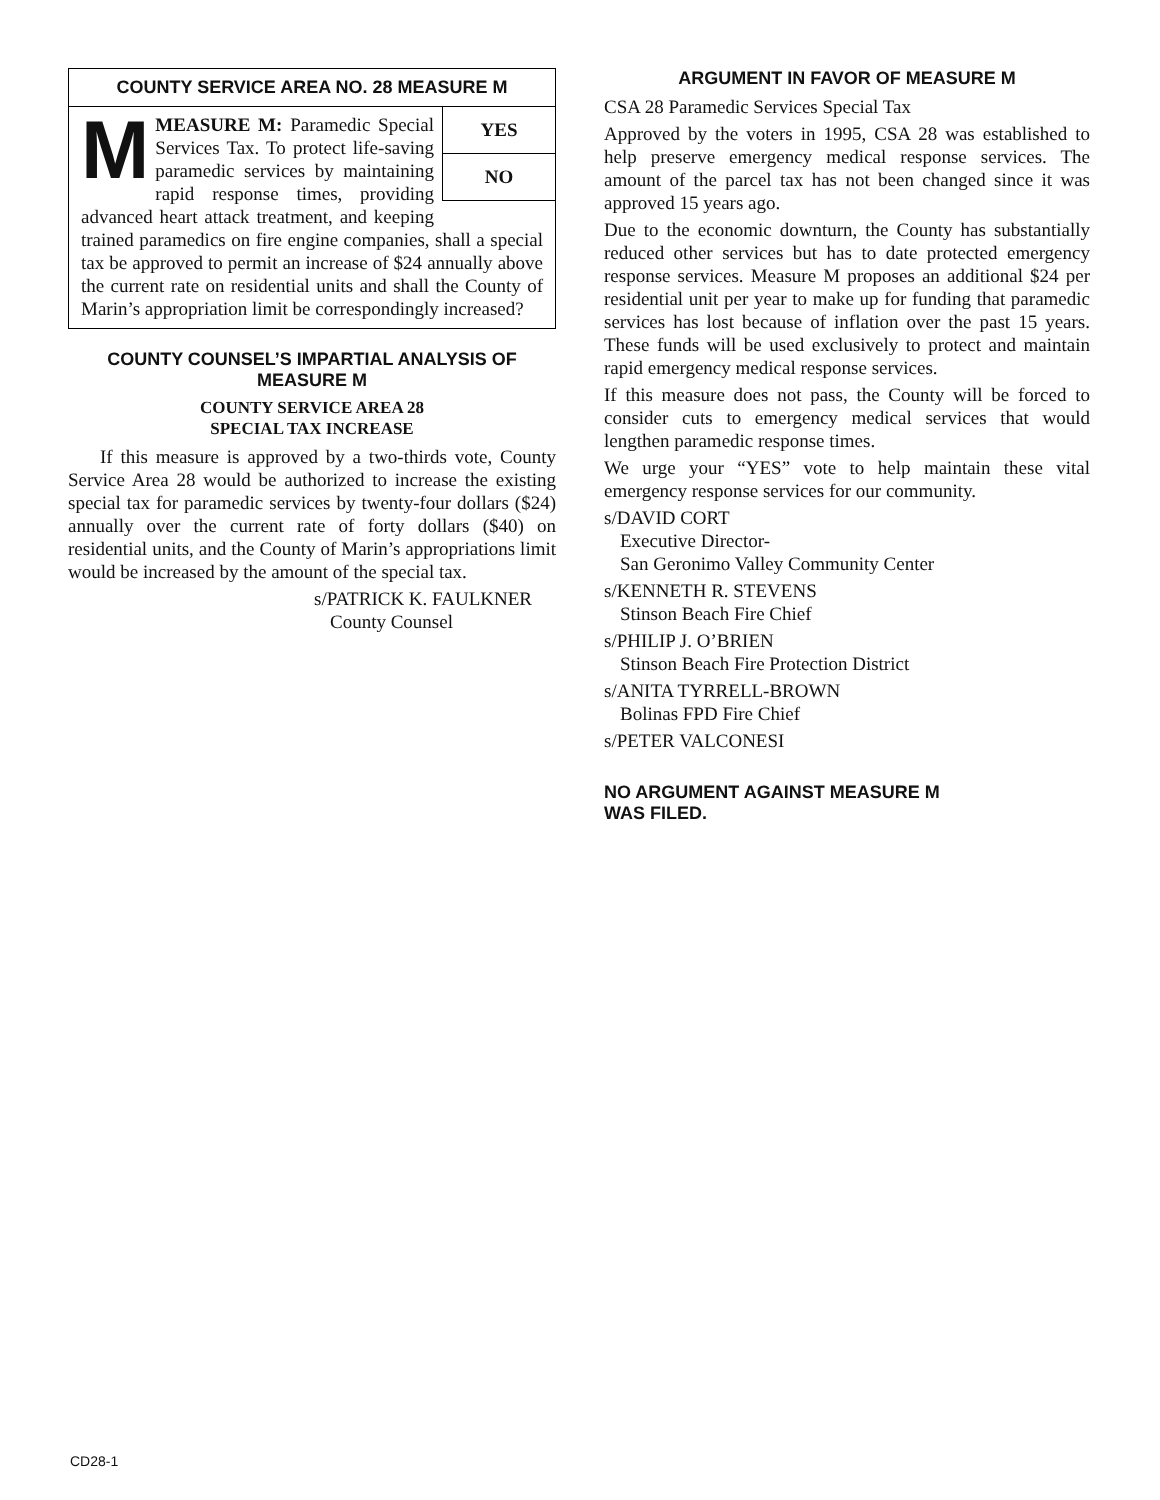COUNTY SERVICE AREA NO. 28 MEASURE M
YES
NO
MMEASURE M: Paramedic Special Services Tax. To protect life-saving paramedic services by maintaining rapid response times, providing advanced heart attack treatment, and keeping trained paramedics on fire engine companies, shall a special tax be approved to permit an increase of $24 annually above the current rate on residential units and shall the County of Marin’s appropriation limit be correspondingly increased?
COUNTY COUNSEL’S IMPARTIAL ANALYSIS OF MEASURE M
COUNTY SERVICE AREA 28
SPECIAL TAX INCREASE
If this measure is approved by a two-thirds vote, County Service Area 28 would be authorized to increase the existing special tax for paramedic services by twenty-four dollars ($24) annually over the current rate of forty dollars ($40) on residential units, and the County of Marin’s appropriations limit would be increased by the amount of the special tax.
s/PATRICK K. FAULKNER
County Counsel
ARGUMENT IN FAVOR OF MEASURE M
CSA 28 Paramedic Services Special Tax
Approved by the voters in 1995, CSA 28 was established to help preserve emergency medical response services. The amount of the parcel tax has not been changed since it was approved 15 years ago.
Due to the economic downturn, the County has substantially reduced other services but has to date protected emergency response services. Measure M proposes an additional $24 per residential unit per year to make up for funding that paramedic services has lost because of inflation over the past 15 years. These funds will be used exclusively to protect and maintain rapid emergency medical response services.
If this measure does not pass, the County will be forced to consider cuts to emergency medical services that would lengthen paramedic response times.
We urge your “YES” vote to help maintain these vital emergency response services for our community.
s/DAVID CORT
Executive Director-
San Geronimo Valley Community Center
s/KENNETH R. STEVENS
Stinson Beach Fire Chief
s/PHILIP J. O’BRIEN
Stinson Beach Fire Protection District
s/ANITA TYRRELL-BROWN
Bolinas FPD Fire Chief
s/PETER VALCONESI
NO ARGUMENT AGAINST MEASURE M
WAS FILED.
CD28-1